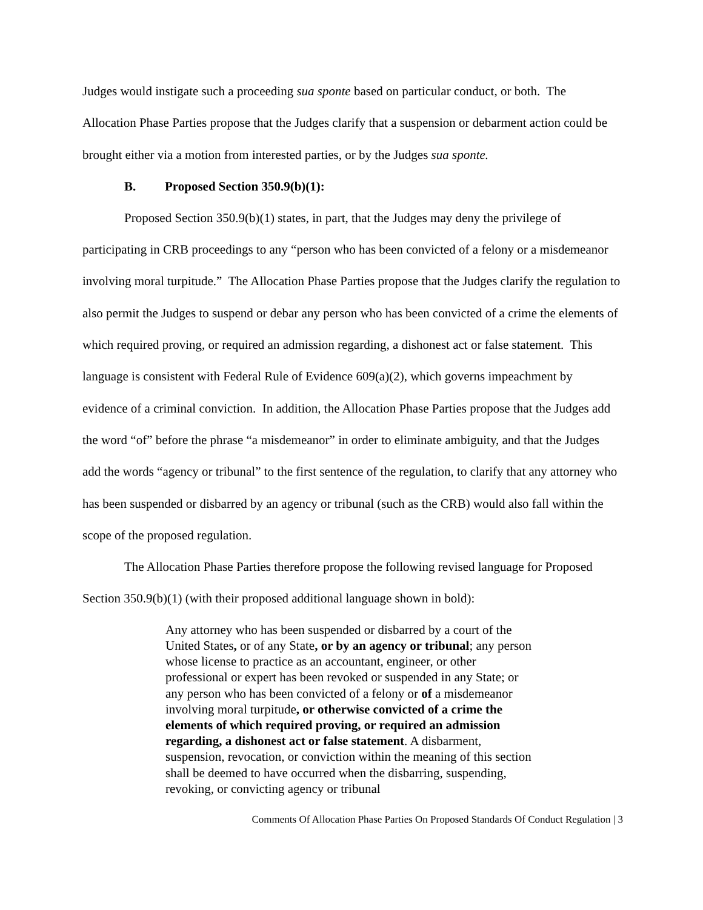Judges would instigate such a proceeding sua sponte based on particular conduct, or both. The Allocation Phase Parties propose that the Judges clarify that a suspension or debarment action could be brought either via a motion from interested parties, or by the Judges sua sponte.
B. Proposed Section 350.9(b)(1):
Proposed Section 350.9(b)(1) states, in part, that the Judges may deny the privilege of participating in CRB proceedings to any “person who has been convicted of a felony or a misdemeanor involving moral turpitude.” The Allocation Phase Parties propose that the Judges clarify the regulation to also permit the Judges to suspend or debar any person who has been convicted of a crime the elements of which required proving, or required an admission regarding, a dishonest act or false statement. This language is consistent with Federal Rule of Evidence 609(a)(2), which governs impeachment by evidence of a criminal conviction. In addition, the Allocation Phase Parties propose that the Judges add the word “of” before the phrase “a misdemeanor” in order to eliminate ambiguity, and that the Judges add the words “agency or tribunal” to the first sentence of the regulation, to clarify that any attorney who has been suspended or disbarred by an agency or tribunal (such as the CRB) would also fall within the scope of the proposed regulation.
The Allocation Phase Parties therefore propose the following revised language for Proposed Section 350.9(b)(1) (with their proposed additional language shown in bold):
Any attorney who has been suspended or disbarred by a court of the United States, or of any State, or by an agency or tribunal; any person whose license to practice as an accountant, engineer, or other professional or expert has been revoked or suspended in any State; or any person who has been convicted of a felony or of a misdemeanor involving moral turpitude, or otherwise convicted of a crime the elements of which required proving, or required an admission regarding, a dishonest act or false statement. A disbarment, suspension, revocation, or conviction within the meaning of this section shall be deemed to have occurred when the disbarring, suspending, revoking, or convicting agency or tribunal
Comments Of Allocation Phase Parties On Proposed Standards Of Conduct Regulation | 3